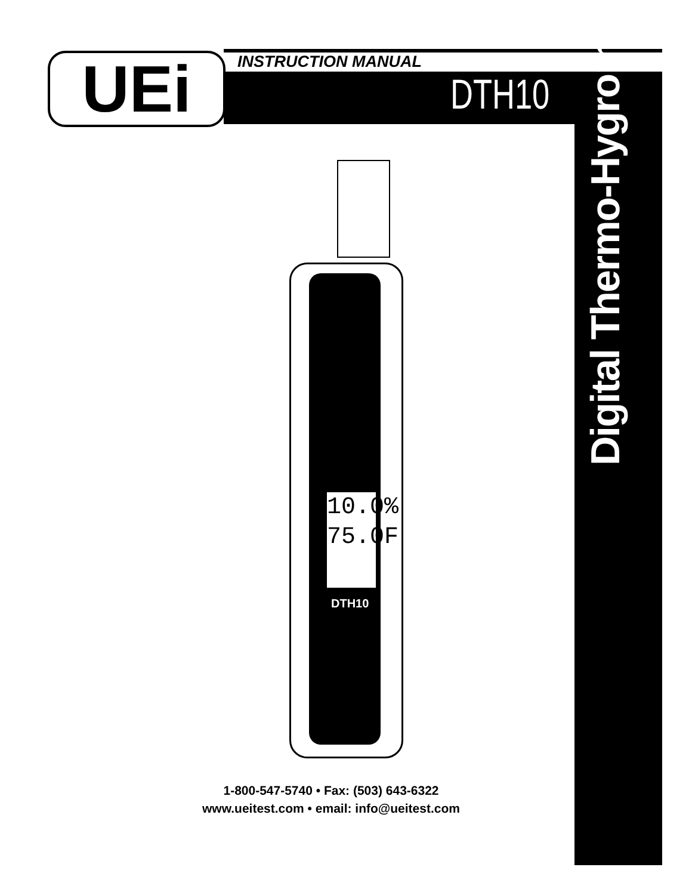UEi INSTRUCTION MANUAL
DTH10
Digital Thermo-Hygrometer
10.0%
75.0F
DTH10
1-800-547-5740 • Fax: (503) 643-6322
www.ueitest.com • email: info@ueitest.com